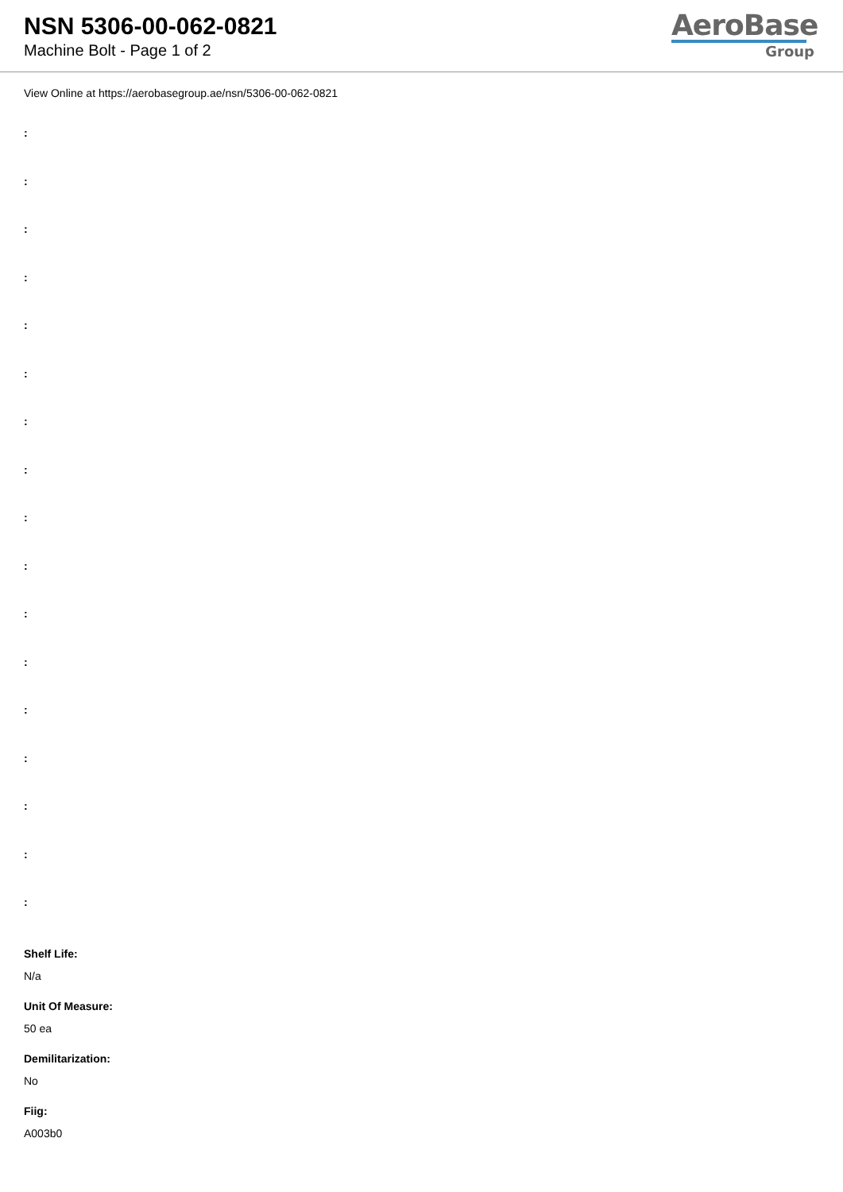NSN 5306-00-062-0821
Machine Bolt - Page 1 of 2
AeroBase
Group
View Online at https://aerobasegroup.ae/nsn/5306-00-062-0821
:
:
:
:
:
:
:
:
:
:
:
:
:
:
:
:
:
Shelf Life:
N/a
Unit Of Measure:
50 ea
Demilitarization:
No
Fiig:
A003b0